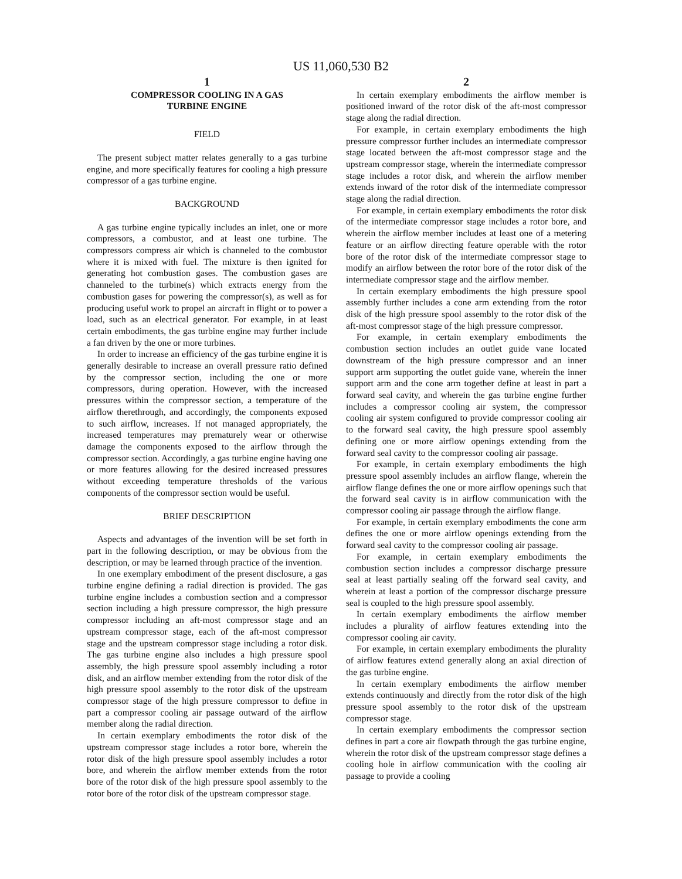US 11,060,530 B2
1
COMPRESSOR COOLING IN A GAS
TURBINE ENGINE
FIELD
The present subject matter relates generally to a gas turbine engine, and more specifically features for cooling a high pressure compressor of a gas turbine engine.
BACKGROUND
A gas turbine engine typically includes an inlet, one or more compressors, a combustor, and at least one turbine. The compressors compress air which is channeled to the combustor where it is mixed with fuel. The mixture is then ignited for generating hot combustion gases. The combustion gases are channeled to the turbine(s) which extracts energy from the combustion gases for powering the compressor(s), as well as for producing useful work to propel an aircraft in flight or to power a load, such as an electrical generator. For example, in at least certain embodiments, the gas turbine engine may further include a fan driven by the one or more turbines.
In order to increase an efficiency of the gas turbine engine it is generally desirable to increase an overall pressure ratio defined by the compressor section, including the one or more compressors, during operation. However, with the increased pressures within the compressor section, a temperature of the airflow therethrough, and accordingly, the components exposed to such airflow, increases. If not managed appropriately, the increased temperatures may prematurely wear or otherwise damage the components exposed to the airflow through the compressor section. Accordingly, a gas turbine engine having one or more features allowing for the desired increased pressures without exceeding temperature thresholds of the various components of the compressor section would be useful.
BRIEF DESCRIPTION
Aspects and advantages of the invention will be set forth in part in the following description, or may be obvious from the description, or may be learned through practice of the invention.
In one exemplary embodiment of the present disclosure, a gas turbine engine defining a radial direction is provided. The gas turbine engine includes a combustion section and a compressor section including a high pressure compressor, the high pressure compressor including an aft-most compressor stage and an upstream compressor stage, each of the aft-most compressor stage and the upstream compressor stage including a rotor disk. The gas turbine engine also includes a high pressure spool assembly, the high pressure spool assembly including a rotor disk, and an airflow member extending from the rotor disk of the high pressure spool assembly to the rotor disk of the upstream compressor stage of the high pressure compressor to define in part a compressor cooling air passage outward of the airflow member along the radial direction.
In certain exemplary embodiments the rotor disk of the upstream compressor stage includes a rotor bore, wherein the rotor disk of the high pressure spool assembly includes a rotor bore, and wherein the airflow member extends from the rotor bore of the rotor disk of the high pressure spool assembly to the rotor bore of the rotor disk of the upstream compressor stage.
2
In certain exemplary embodiments the airflow member is positioned inward of the rotor disk of the aft-most compressor stage along the radial direction.
For example, in certain exemplary embodiments the high pressure compressor further includes an intermediate compressor stage located between the aft-most compressor stage and the upstream compressor stage, wherein the intermediate compressor stage includes a rotor disk, and wherein the airflow member extends inward of the rotor disk of the intermediate compressor stage along the radial direction.
For example, in certain exemplary embodiments the rotor disk of the intermediate compressor stage includes a rotor bore, and wherein the airflow member includes at least one of a metering feature or an airflow directing feature operable with the rotor bore of the rotor disk of the intermediate compressor stage to modify an airflow between the rotor bore of the rotor disk of the intermediate compressor stage and the airflow member.
In certain exemplary embodiments the high pressure spool assembly further includes a cone arm extending from the rotor disk of the high pressure spool assembly to the rotor disk of the aft-most compressor stage of the high pressure compressor.
For example, in certain exemplary embodiments the combustion section includes an outlet guide vane located downstream of the high pressure compressor and an inner support arm supporting the outlet guide vane, wherein the inner support arm and the cone arm together define at least in part a forward seal cavity, and wherein the gas turbine engine further includes a compressor cooling air system, the compressor cooling air system configured to provide compressor cooling air to the forward seal cavity, the high pressure spool assembly defining one or more airflow openings extending from the forward seal cavity to the compressor cooling air passage.
For example, in certain exemplary embodiments the high pressure spool assembly includes an airflow flange, wherein the airflow flange defines the one or more airflow openings such that the forward seal cavity is in airflow communication with the compressor cooling air passage through the airflow flange.
For example, in certain exemplary embodiments the cone arm defines the one or more airflow openings extending from the forward seal cavity to the compressor cooling air passage.
For example, in certain exemplary embodiments the combustion section includes a compressor discharge pressure seal at least partially sealing off the forward seal cavity, and wherein at least a portion of the compressor discharge pressure seal is coupled to the high pressure spool assembly.
In certain exemplary embodiments the airflow member includes a plurality of airflow features extending into the compressor cooling air cavity.
For example, in certain exemplary embodiments the plurality of airflow features extend generally along an axial direction of the gas turbine engine.
In certain exemplary embodiments the airflow member extends continuously and directly from the rotor disk of the high pressure spool assembly to the rotor disk of the upstream compressor stage.
In certain exemplary embodiments the compressor section defines in part a core air flowpath through the gas turbine engine, wherein the rotor disk of the upstream compressor stage defines a cooling hole in airflow communication with the cooling air passage to provide a cooling